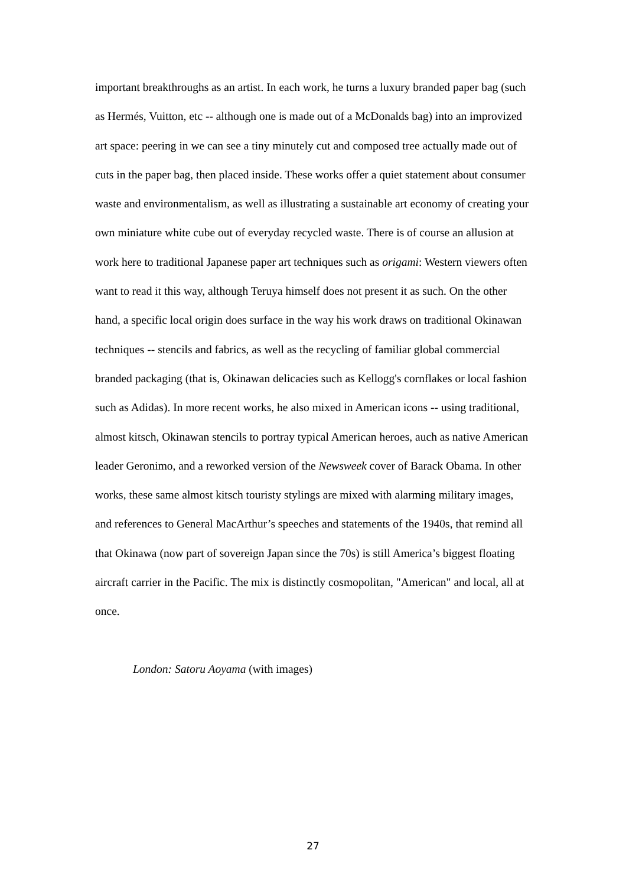important breakthroughs as an artist. In each work, he turns a luxury branded paper bag (such as Hermés, Vuitton, etc -- although one is made out of a McDonalds bag) into an improvized art space: peering in we can see a tiny minutely cut and composed tree actually made out of cuts in the paper bag, then placed inside. These works offer a quiet statement about consumer waste and environmentalism, as well as illustrating a sustainable art economy of creating your own miniature white cube out of everyday recycled waste. There is of course an allusion at work here to traditional Japanese paper art techniques such as origami: Western viewers often want to read it this way, although Teruya himself does not present it as such. On the other hand, a specific local origin does surface in the way his work draws on traditional Okinawan techniques -- stencils and fabrics, as well as the recycling of familiar global commercial branded packaging (that is, Okinawan delicacies such as Kellogg's cornflakes or local fashion such as Adidas). In more recent works, he also mixed in American icons -- using traditional, almost kitsch, Okinawan stencils to portray typical American heroes, auch as native American leader Geronimo, and a reworked version of the Newsweek cover of Barack Obama. In other works, these same almost kitsch touristy stylings are mixed with alarming military images, and references to General MacArthur’s speeches and statements of the 1940s, that remind all that Okinawa (now part of sovereign Japan since the 70s) is still America’s biggest floating aircraft carrier in the Pacific. The mix is distinctly cosmopolitan, "American" and local, all at once.
London: Satoru Aoyama (with images)
27